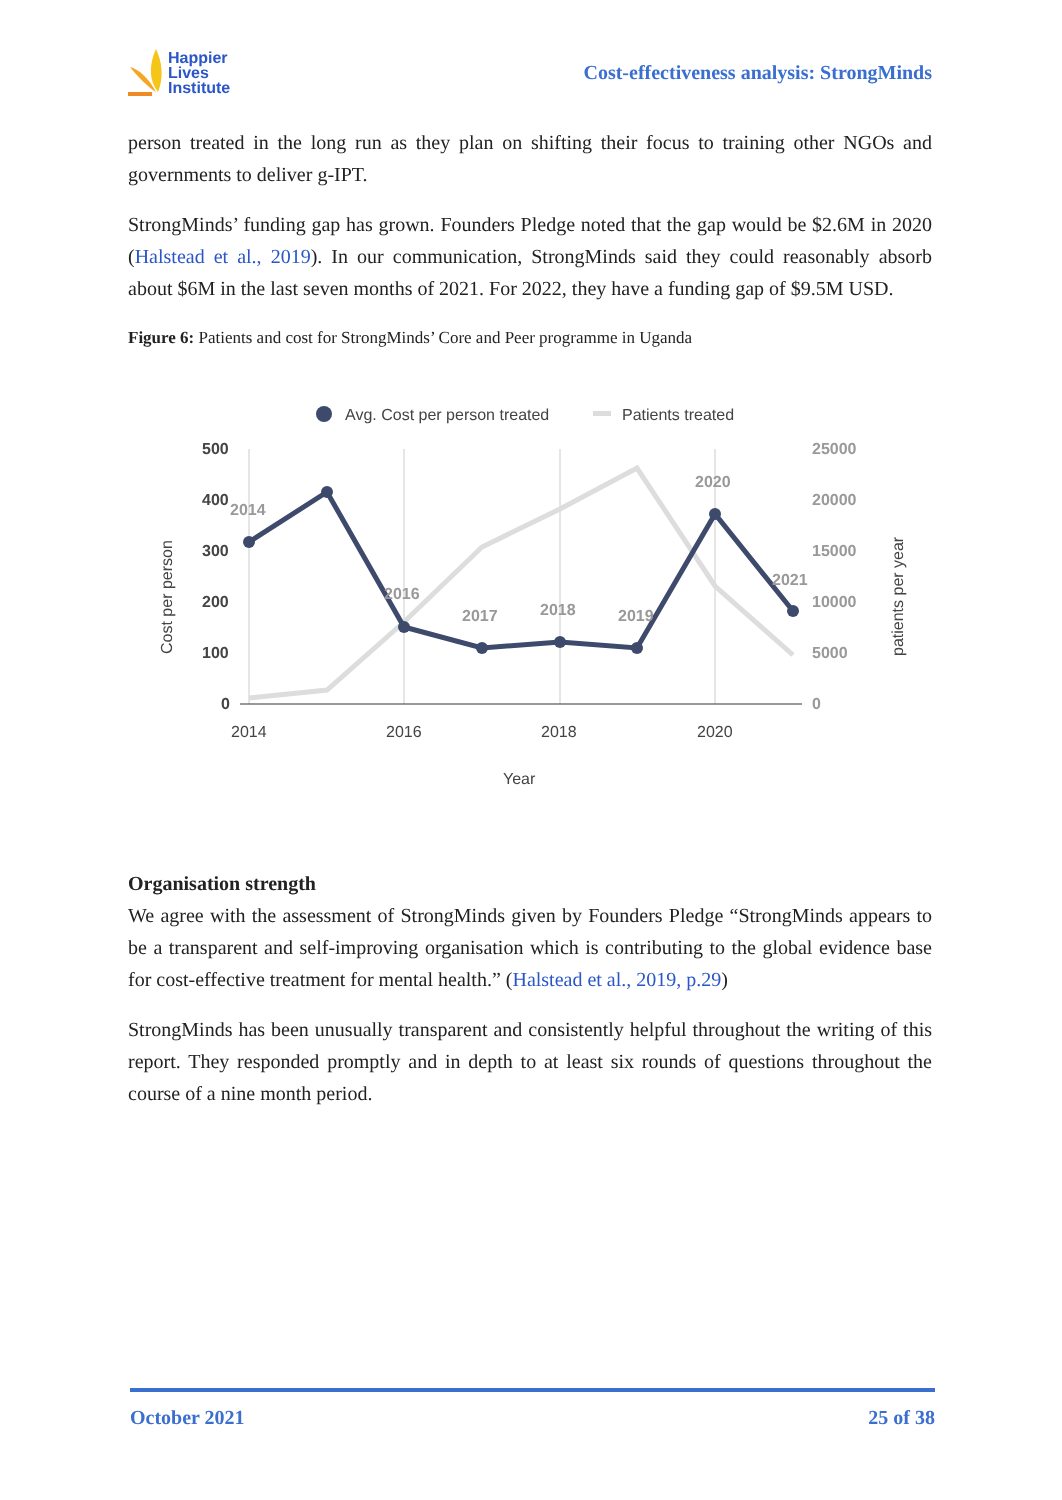Happier
Lives
Institute
Cost-effectiveness analysis: StrongMinds
person treated in the long run as they plan on shifting their focus to training other NGOs and governments to deliver g-IPT.
StrongMinds’ funding gap has grown. Founders Pledge noted that the gap would be $2.6M in 2020 (Halstead et al., 2019). In our communication, StrongMinds said they could reasonably absorb about $6M in the last seven months of 2021. For 2022, they have a funding gap of $9.5M USD.
Figure 6: Patients and cost for StrongMinds’ Core and Peer programme in Uganda
Avg. Cost per person treated
Patients treated
500
400
300
200
100
0
25000
20000
15000
10000
5000
0
2014
2016
2018
2020
Year
Cost per person
patients per year
2014
2016
2017
2018
2019
2020
2021
Organisation strength
We agree with the assessment of StrongMinds given by Founders Pledge “StrongMinds appears to be a transparent and self-improving organisation which is contributing to the global evidence base for cost-effective treatment for mental health.” (Halstead et al., 2019, p.29)
StrongMinds has been unusually transparent and consistently helpful throughout the writing of this report. They responded promptly and in depth to at least six rounds of questions throughout the course of a nine month period.
October 2021 25 of 38